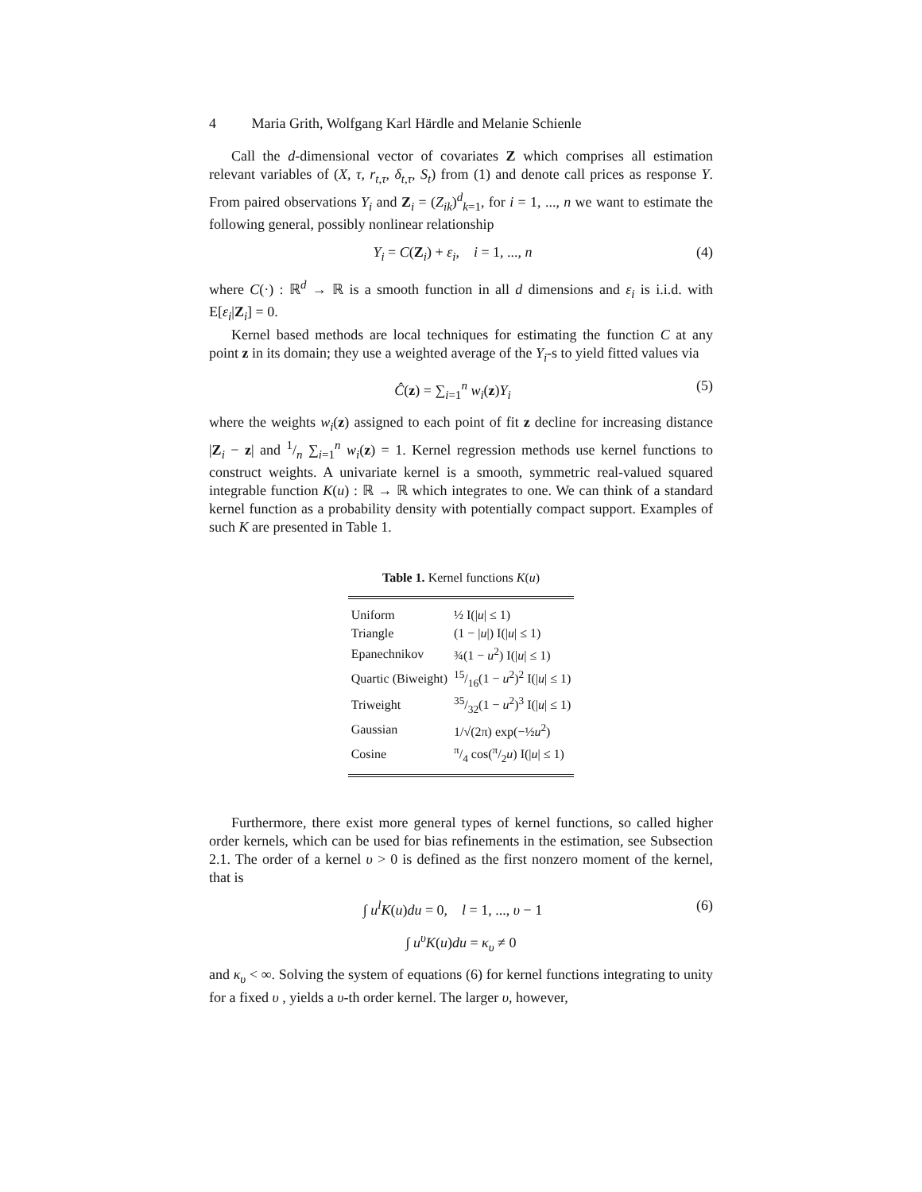4 Maria Grith, Wolfgang Karl Härdle and Melanie Schienle
Call the d-dimensional vector of covariates Z which comprises all estimation relevant variables of (X, τ, r<sub>t,τ</sub>, δ<sub>t,τ</sub>, S<sub>t</sub>) from (1) and denote call prices as response Y. From paired observations Y<sub>i</sub> and Z<sub>i</sub> = (Z<sub>ik</sub>)<sup>d</sup><sub>k=1</sub>, for i = 1, ..., n we want to estimate the following general, possibly nonlinear relationship
Y<sub>i</sub> = C(Z<sub>i</sub>) + ε<sub>i</sub>, i = 1, ..., n (4)
where C(·) : ℝ<sup>d</sup> → ℝ is a smooth function in all d dimensions and ε<sub>i</sub> is i.i.d. with E[ε<sub>i</sub>|Z<sub>i</sub>] = 0.
Kernel based methods are local techniques for estimating the function C at any point z in its domain; they use a weighted average of the Y<sub>i</sub>-s to yield fitted values via
Ĉ(z) = ∑<sub>i=1</sub><sup>n</sup> w<sub>i</sub>(z)Y<sub>i</sub> (5)
where the weights w<sub>i</sub>(z) assigned to each point of fit z decline for increasing distance |Z<sub>i</sub> − z| and 1/n ∑<sub>i=1</sub><sup>n</sup> w<sub>i</sub>(z) = 1. Kernel regression methods use kernel functions to construct weights. A univariate kernel is a smooth, symmetric real-valued squared integrable function K(u) : ℝ → ℝ which integrates to one. We can think of a standard kernel function as a probability density with potentially compact support. Examples of such K are presented in Table 1.
Table 1. Kernel functions K(u)
| Uniform | ½ I(/ u / ≤ 1) |
| Triangle | (1 − / u /) I(/ u / ≤ 1) |
| Epanechnikov | ¾(1 − u<sup>2</sup>) I(/ u / ≤ 1) |
| Quartic (Biweight) | 15/16(1 − u<sup>2</sup>)<sup>2</sup> I(/ u / ≤ 1) |
| Triweight | 35/32(1 − u<sup>2</sup>)<sup>3</sup> I(/ u / ≤ 1) |
| Gaussian | 1/√(2π) exp(−½ u<sup>2</sup>) |
| Cosine | π/4 cos(π/2 u ) I(/ u / ≤ 1) |
Furthermore, there exist more general types of kernel functions, so called higher order kernels, which can be used for bias refinements in the estimation, see Subsection 2.1. The order of a kernel υ > 0 is defined as the first nonzero moment of the kernel, that is
∫ u<sup>l</sup>K(u)du = 0, l = 1, ..., υ − 1 (6)
∫ u<sup>υ</sup>K(u)du = κ<sub>υ</sub> ≠ 0
and κ<sub>υ</sub> < ∞. Solving the system of equations (6) for kernel functions integrating to unity for a fixed υ , yields a υ-th order kernel. The larger υ, however,